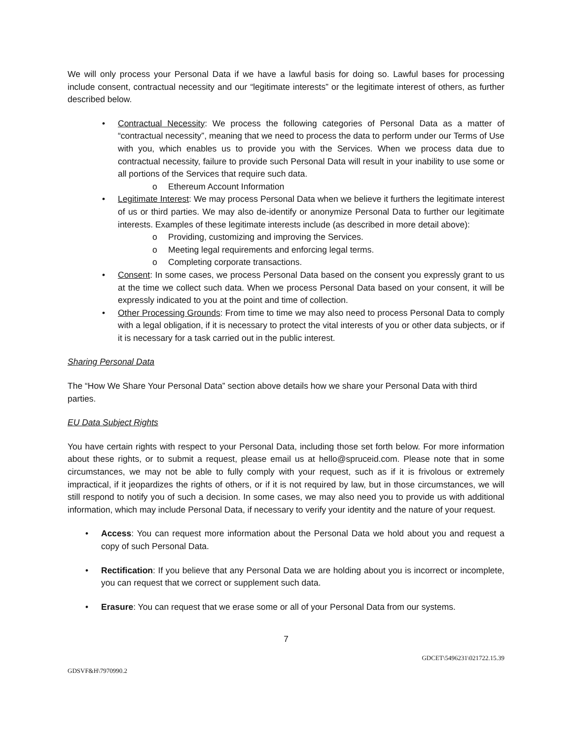We will only process your Personal Data if we have a lawful basis for doing so. Lawful bases for processing include consent, contractual necessity and our “legitimate interests” or the legitimate interest of others, as further described below.
• Contractual Necessity: We process the following categories of Personal Data as a matter of “contractual necessity”, meaning that we need to process the data to perform under our Terms of Use with you, which enables us to provide you with the Services. When we process data due to contractual necessity, failure to provide such Personal Data will result in your inability to use some or all portions of the Services that require such data.
o Ethereum Account Information
• Legitimate Interest: We may process Personal Data when we believe it furthers the legitimate interest of us or third parties. We may also de-identify or anonymize Personal Data to further our legitimate interests. Examples of these legitimate interests include (as described in more detail above):
o Providing, customizing and improving the Services.
o Meeting legal requirements and enforcing legal terms.
o Completing corporate transactions.
• Consent: In some cases, we process Personal Data based on the consent you expressly grant to us at the time we collect such data. When we process Personal Data based on your consent, it will be expressly indicated to you at the point and time of collection.
• Other Processing Grounds: From time to time we may also need to process Personal Data to comply with a legal obligation, if it is necessary to protect the vital interests of you or other data subjects, or if it is necessary for a task carried out in the public interest.
Sharing Personal Data
The “How We Share Your Personal Data” section above details how we share your Personal Data with third parties.
EU Data Subject Rights
You have certain rights with respect to your Personal Data, including those set forth below. For more information about these rights, or to submit a request, please email us at hello@spruceid.com. Please note that in some circumstances, we may not be able to fully comply with your request, such as if it is frivolous or extremely impractical, if it jeopardizes the rights of others, or if it is not required by law, but in those circumstances, we will still respond to notify you of such a decision. In some cases, we may also need you to provide us with additional information, which may include Personal Data, if necessary to verify your identity and the nature of your request.
• Access: You can request more information about the Personal Data we hold about you and request a copy of such Personal Data.
• Rectification: If you believe that any Personal Data we are holding about you is incorrect or incomplete, you can request that we correct or supplement such data.
• Erasure: You can request that we erase some or all of your Personal Data from our systems.
7
GDCET\5496231\021722.15.39
GDSVF&H\7970990.2